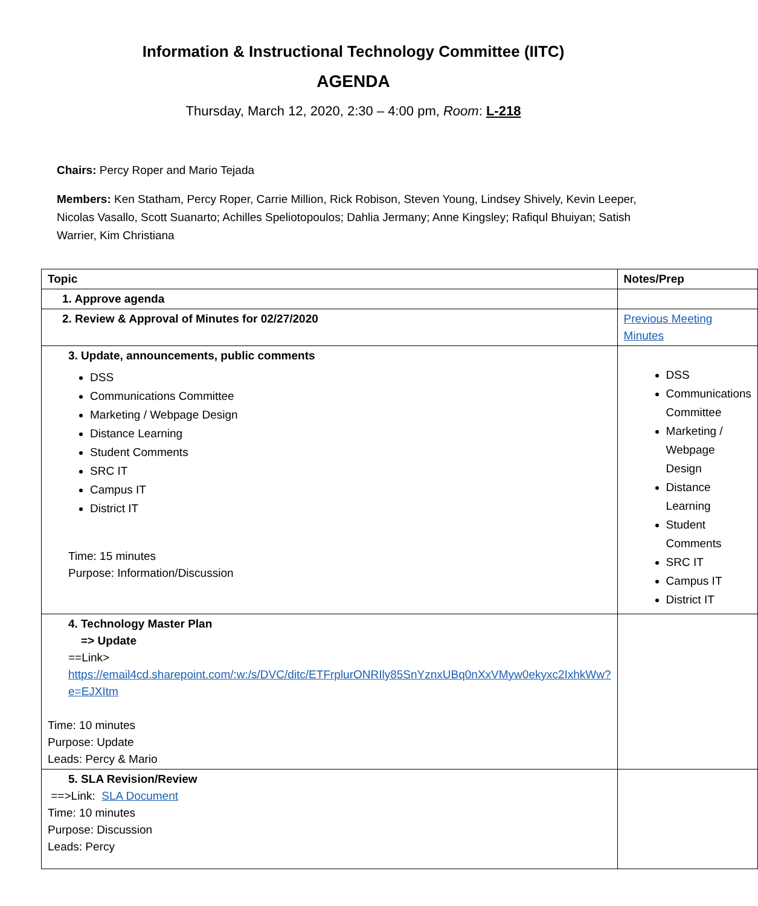Information & Instructional Technology Committee (IITC)
AGENDA
Thursday, March 12, 2020, 2:30 – 4:00 pm, Room: L-218
Chairs: Percy Roper and Mario Tejada
Members: Ken Statham, Percy Roper, Carrie Million, Rick Robison, Steven Young, Lindsey Shively, Kevin Leeper, Nicolas Vasallo, Scott Suanarto; Achilles Speliotopoulos; Dahlia Jermany; Anne Kingsley; Rafiqul Bhuiyan; Satish Warrier, Kim Christiana
| Topic | Notes/Prep |
| --- | --- |
| 1. Approve agenda | |
| 2. Review & Approval of Minutes for 02/27/2020 | Previous Meeting Minutes |
| 3. Update, announcements, public comments DSS Communications Committee Marketing / Webpage Design Distance Learning Student Comments SRC IT Campus IT District IT Time: 15 minutes Purpose: Information/Discussion | DSS Communications Committee Marketing / Webpage Design Distance Learning Student Comments SRC IT Campus IT District IT |
| 4. Technology Master Plan => Update ==Link> https://email4cd.sharepoint.com/:w:/s/DVC/ditc/ETFrplurONRIly85SnYznxUBq0nXxVMyw0ekyxc2IxhkWw?e=EJXItm Time: 10 minutes Purpose: Update Leads: Percy & Mario | |
| 5. SLA Revision/Review ==>Link: SLA Document Time: 10 minutes Purpose: Discussion Leads: Percy | |